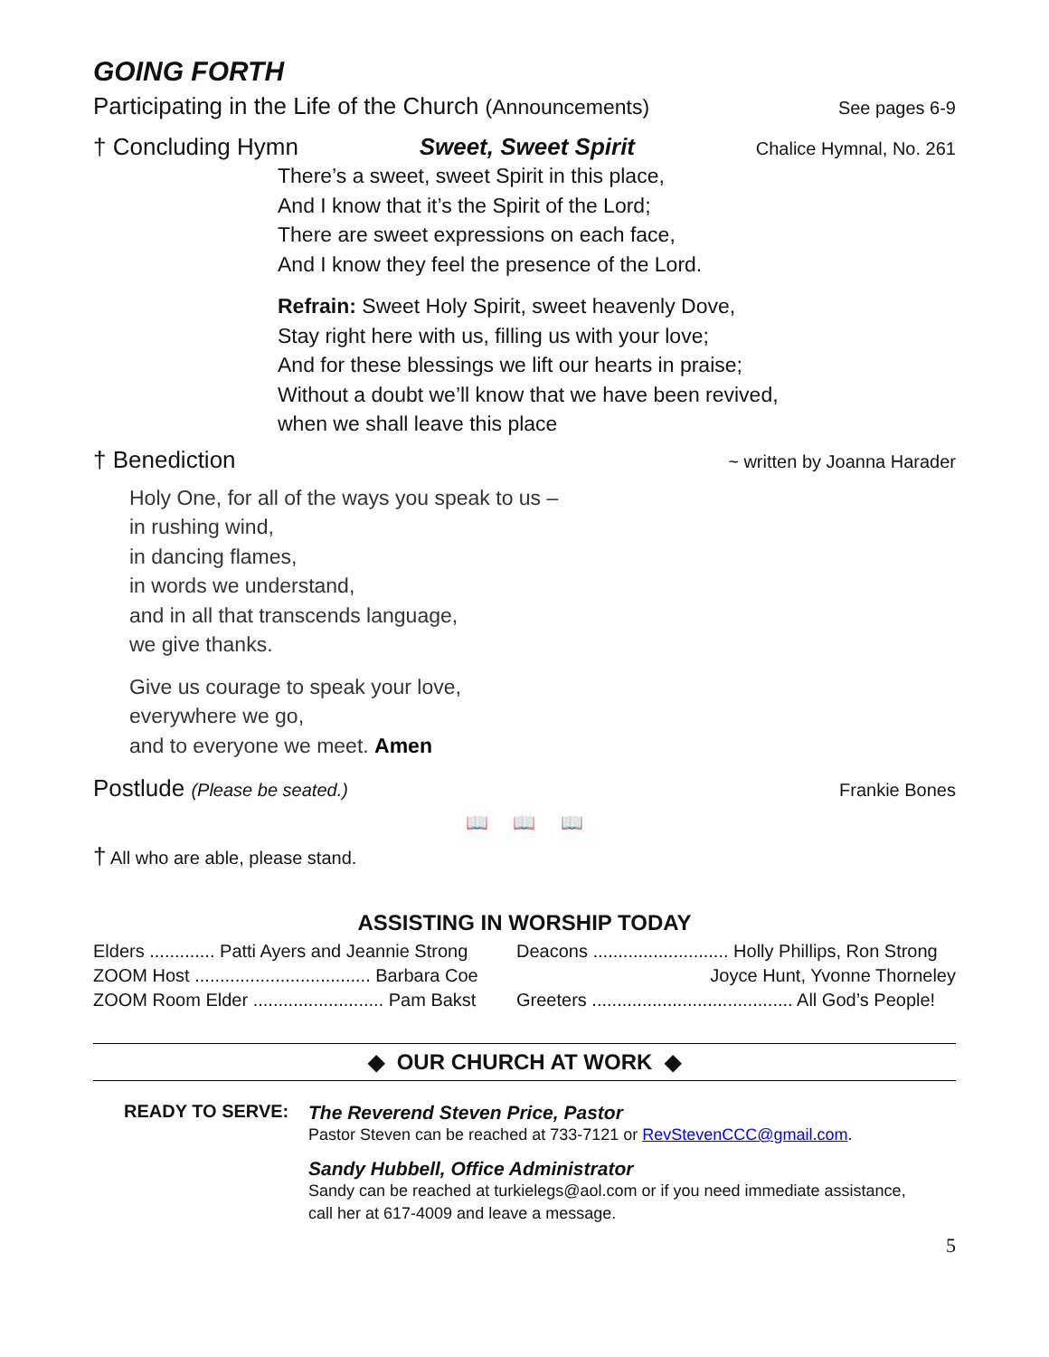GOING FORTH
Participating in the Life of the Church (Announcements) See pages 6-9
† Concluding Hymn Sweet, Sweet Spirit Chalice Hymnal, No. 261
There’s a sweet, sweet Spirit in this place,
And I know that it’s the Spirit of the Lord;
There are sweet expressions on each face,
And I know they feel the presence of the Lord.
Refrain: Sweet Holy Spirit, sweet heavenly Dove,
Stay right here with us, filling us with your love;
And for these blessings we lift our hearts in praise;
Without a doubt we’ll know that we have been revived,
when we shall leave this place
† Benediction ~ written by Joanna Harader
Holy One, for all of the ways you speak to us –
in rushing wind,
in dancing flames,
in words we understand,
and in all that transcends language,
we give thanks.
Give us courage to speak your love,
everywhere we go,
and to everyone we meet. Amen
Postlude (Please be seated.) Frankie Bones
📖 📖 📖
† All who are able, please stand.
ASSISTING IN WORSHIP TODAY
| Elders ............. Patti Ayers and Jeannie Strong |
| ZOOM Host ................................... Barbara Coe |
| ZOOM Room Elder .......................... Pam Bakst |
| Deacons ........................... Holly Phillips, Ron Strong |
| Joyce Hunt, Yvonne Thorneley |
| Greeters ........................................ All God’s People! |
◆ OUR CHURCH AT WORK ◆
READY TO SERVE:
The Reverend Steven Price, Pastor
Pastor Steven can be reached at 733-7121 or RevStevenCCC@gmail.com.
Sandy Hubbell, Office Administrator
Sandy can be reached at turkielegs@aol.com or if you need immediate assistance,
call her at 617-4009 and leave a message.
5